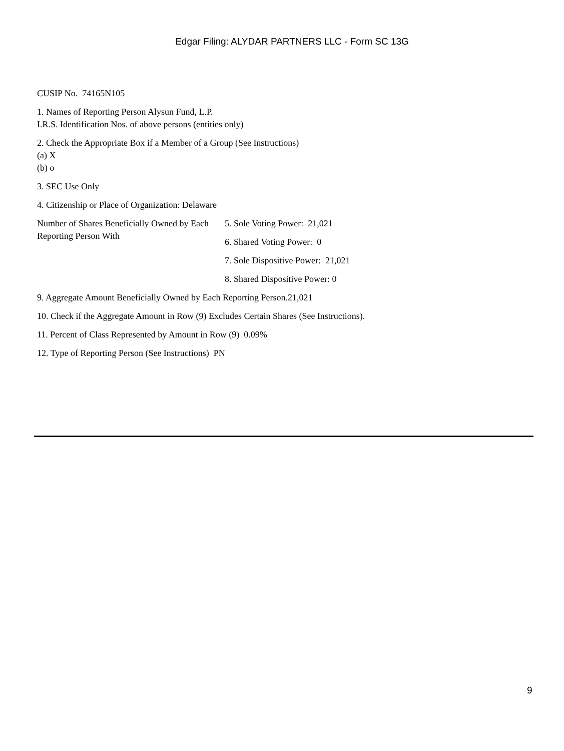Edgar Filing: ALYDAR PARTNERS LLC - Form SC 13G
CUSIP No. 74165N105
1. Names of Reporting Person Alysun Fund, L.P.
I.R.S. Identification Nos. of above persons (entities only)
2. Check the Appropriate Box if a Member of a Group (See Instructions)
(a) X
(b) o
3. SEC Use Only
4. Citizenship or Place of Organization: Delaware
| Number of Shares Beneficially Owned by Each Reporting Person With | 5. Sole Voting Power: 21,021 |
| | 6. Shared Voting Power: 0 |
| | 7. Sole Dispositive Power: 21,021 |
| | 8. Shared Dispositive Power: 0 |
9. Aggregate Amount Beneficially Owned by Each Reporting Person.21,021
10. Check if the Aggregate Amount in Row (9) Excludes Certain Shares (See Instructions).
11. Percent of Class Represented by Amount in Row (9) 0.09%
12. Type of Reporting Person (See Instructions) PN
9